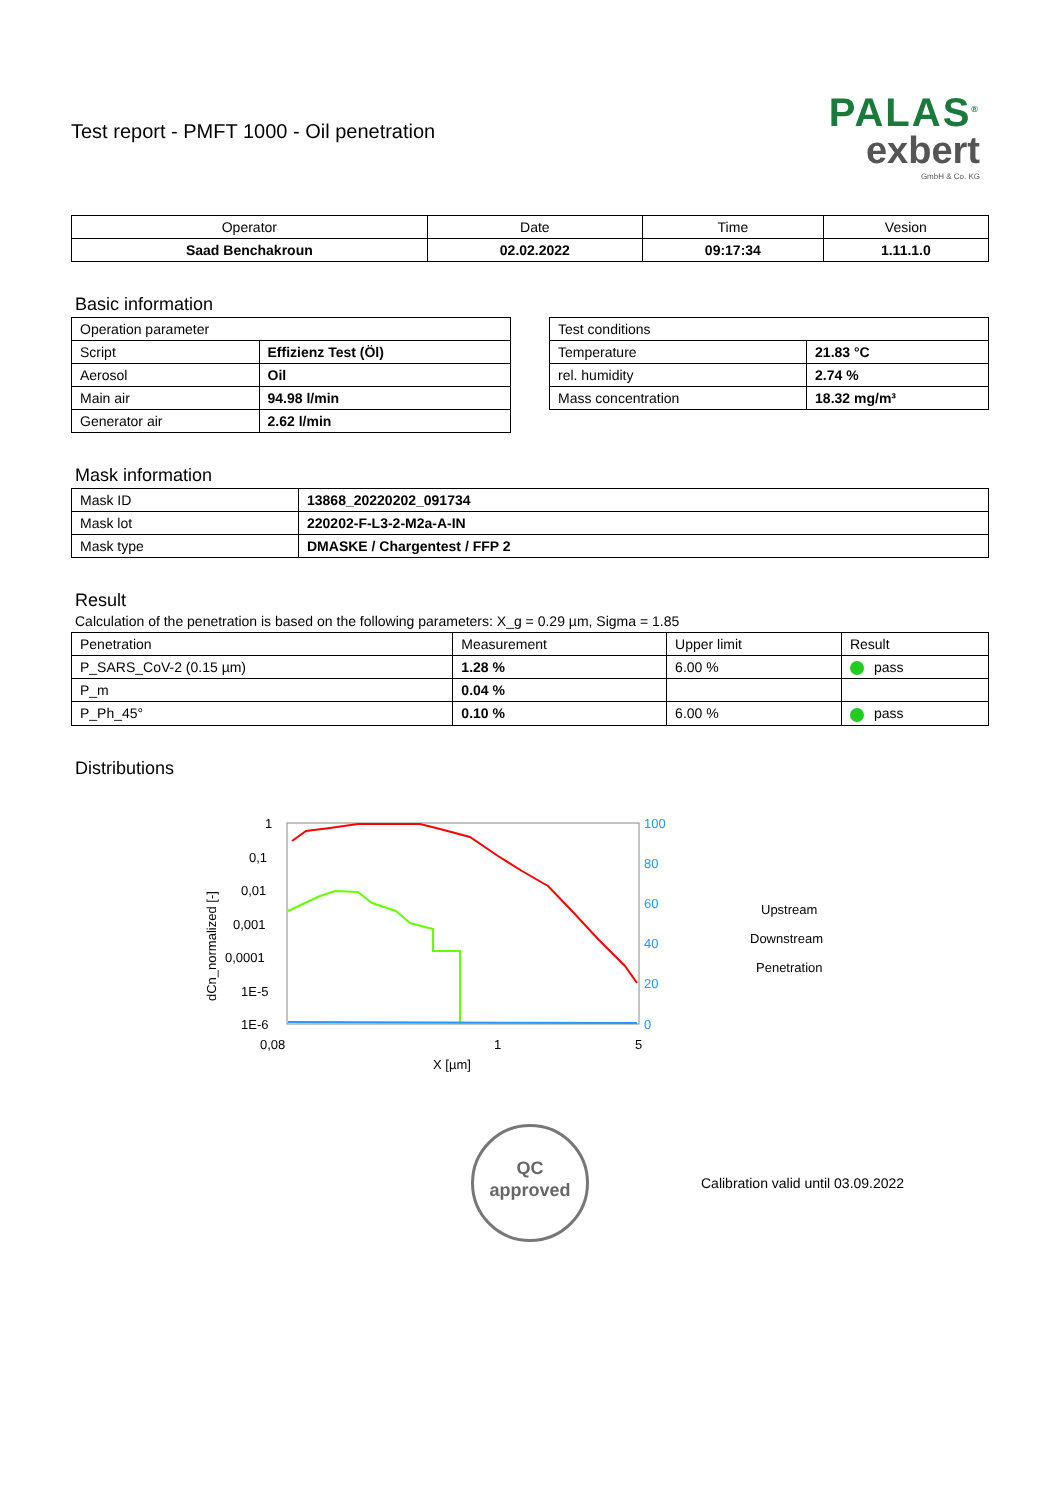PALAS<sup>®</sup>
exbert
GmbH & Co. KG
Test report - PMFT 1000 - Oil penetration
| Operator | Date | Time | Vesion |
| --- | --- | --- | --- |
| Saad Benchakroun | 02.02.2022 | 09:17:34 | 1.11.1.0 |
Basic information
| Operation parameter | |
| Script | Effizienz Test (Öl) |
| Aerosol | Oil |
| Main air | 94.98 l/min |
| Generator air | 2.62 l/min |
| Test conditions | |
| Temperature | 21.83 °C |
| rel. humidity | 2.74 % |
| Mass concentration | 18.32 mg/m³ |
Mask information
| Mask ID | 13868_20220202_091734 |
| Mask lot | 220202-F-L3-2-M2a-A-IN |
| Mask type | DMASKE / Chargentest / FFP 2 |
Result
Calculation of the penetration is based on the following parameters: X_g = 0.29 µm, Sigma = 1.85
| Penetration | Measurement | Upper limit | Result |
| P_SARS_CoV-2 (0.15 µm) | 1.28 % | 6.00 % | pass |
| P_m | 0.04 % | | |
| P_Ph_45° | 0.10 % | 6.00 % | pass |
Distributions
1
0,1
0,01
0,001
0,0001
1E-5
1E-6
0,08
1
5
X [µm]
dCn_normalized [-]
100
80
60
40
20
0
Upstream
Downstream
Penetration
QC
approved
Calibration valid until 03.09.2022